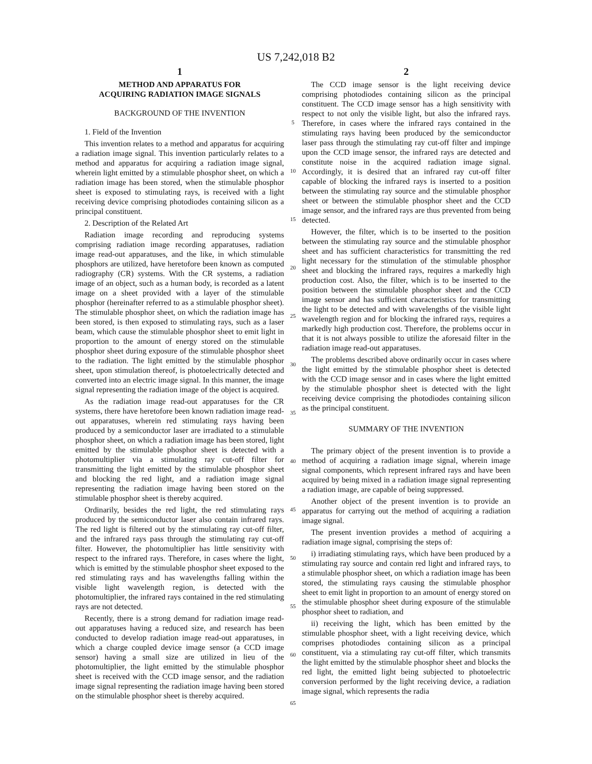US 7,242,018 B2
1
METHOD AND APPARATUS FOR
ACQUIRING RADIATION IMAGE SIGNALS
BACKGROUND OF THE INVENTION
1. Field of the Invention
This invention relates to a method and apparatus for acquiring a radiation image signal. This invention particularly relates to a method and apparatus for acquiring a radiation image signal, wherein light emitted by a stimulable phosphor sheet, on which a radiation image has been stored, when the stimulable phosphor sheet is exposed to stimulating rays, is received with a light receiving device comprising photodiodes containing silicon as a principal constituent.
2. Description of the Related Art
Radiation image recording and reproducing systems comprising radiation image recording apparatuses, radiation image read-out apparatuses, and the like, in which stimulable phosphors are utilized, have heretofore been known as computed radiography (CR) systems. With the CR systems, a radiation image of an object, such as a human body, is recorded as a latent image on a sheet provided with a layer of the stimulable phosphor (hereinafter referred to as a stimulable phosphor sheet). The stimulable phosphor sheet, on which the radiation image has been stored, is then exposed to stimulating rays, such as a laser beam, which cause the stimulable phosphor sheet to emit light in proportion to the amount of energy stored on the stimulable phosphor sheet during exposure of the stimulable phosphor sheet to the radiation. The light emitted by the stimulable phosphor sheet, upon stimulation thereof, is photoelectrically detected and converted into an electric image signal. In this manner, the image signal representing the radiation image of the object is acquired.
As the radiation image read-out apparatuses for the CR systems, there have heretofore been known radiation image read-out apparatuses, wherein red stimulating rays having been produced by a semiconductor laser are irradiated to a stimulable phosphor sheet, on which a radiation image has been stored, light emitted by the stimulable phosphor sheet is detected with a photomultiplier via a stimulating ray cut-off filter for transmitting the light emitted by the stimulable phosphor sheet and blocking the red light, and a radiation image signal representing the radiation image having been stored on the stimulable phosphor sheet is thereby acquired.
Ordinarily, besides the red light, the red stimulating rays produced by the semiconductor laser also contain infrared rays. The red light is filtered out by the stimulating ray cut-off filter, and the infrared rays pass through the stimulating ray cut-off filter. However, the photomultiplier has little sensitivity with respect to the infrared rays. Therefore, in cases where the light, which is emitted by the stimulable phosphor sheet exposed to the red stimulating rays and has wavelengths falling within the visible light wavelength region, is detected with the photomultiplier, the infrared rays contained in the red stimulating rays are not detected.
Recently, there is a strong demand for radiation image read-out apparatuses having a reduced size, and research has been conducted to develop radiation image read-out apparatuses, in which a charge coupled device image sensor (a CCD image sensor) having a small size are utilized in lieu of the photomultiplier, the light emitted by the stimulable phosphor sheet is received with the CCD image sensor, and the radiation image signal representing the radiation image having been stored on the stimulable phosphor sheet is thereby acquired.
5
10
15
20
25
30
35
40
45
50
55
60
65
2
The CCD image sensor is the light receiving device comprising photodiodes containing silicon as the principal constituent. The CCD image sensor has a high sensitivity with respect to not only the visible light, but also the infrared rays. Therefore, in cases where the infrared rays contained in the stimulating rays having been produced by the semiconductor laser pass through the stimulating ray cut-off filter and impinge upon the CCD image sensor, the infrared rays are detected and constitute noise in the acquired radiation image signal. Accordingly, it is desired that an infrared ray cut-off filter capable of blocking the infrared rays is inserted to a position between the stimulating ray source and the stimulable phosphor sheet or between the stimulable phosphor sheet and the CCD image sensor, and the infrared rays are thus prevented from being detected.
However, the filter, which is to be inserted to the position between the stimulating ray source and the stimulable phosphor sheet and has sufficient characteristics for transmitting the red light necessary for the stimulation of the stimulable phosphor sheet and blocking the infrared rays, requires a markedly high production cost. Also, the filter, which is to be inserted to the position between the stimulable phosphor sheet and the CCD image sensor and has sufficient characteristics for transmitting the light to be detected and with wavelengths of the visible light wavelength region and for blocking the infrared rays, requires a markedly high production cost. Therefore, the problems occur in that it is not always possible to utilize the aforesaid filter in the radiation image read-out apparatuses.
The problems described above ordinarily occur in cases where the light emitted by the stimulable phosphor sheet is detected with the CCD image sensor and in cases where the light emitted by the stimulable phosphor sheet is detected with the light receiving device comprising the photodiodes containing silicon as the principal constituent.
SUMMARY OF THE INVENTION
The primary object of the present invention is to provide a method of acquiring a radiation image signal, wherein image signal components, which represent infrared rays and have been acquired by being mixed in a radiation image signal representing a radiation image, are capable of being suppressed.
Another object of the present invention is to provide an apparatus for carrying out the method of acquiring a radiation image signal.
The present invention provides a method of acquiring a radiation image signal, comprising the steps of:
i) irradiating stimulating rays, which have been produced by a stimulating ray source and contain red light and infrared rays, to a stimulable phosphor sheet, on which a radiation image has been stored, the stimulating rays causing the stimulable phosphor sheet to emit light in proportion to an amount of energy stored on the stimulable phosphor sheet during exposure of the stimulable phosphor sheet to radiation, and
ii) receiving the light, which has been emitted by the stimulable phosphor sheet, with a light receiving device, which comprises photodiodes containing silicon as a principal constituent, via a stimulating ray cut-off filter, which transmits the light emitted by the stimulable phosphor sheet and blocks the red light, the emitted light being subjected to photoelectric conversion performed by the light receiving device, a radiation image signal, which represents the radia